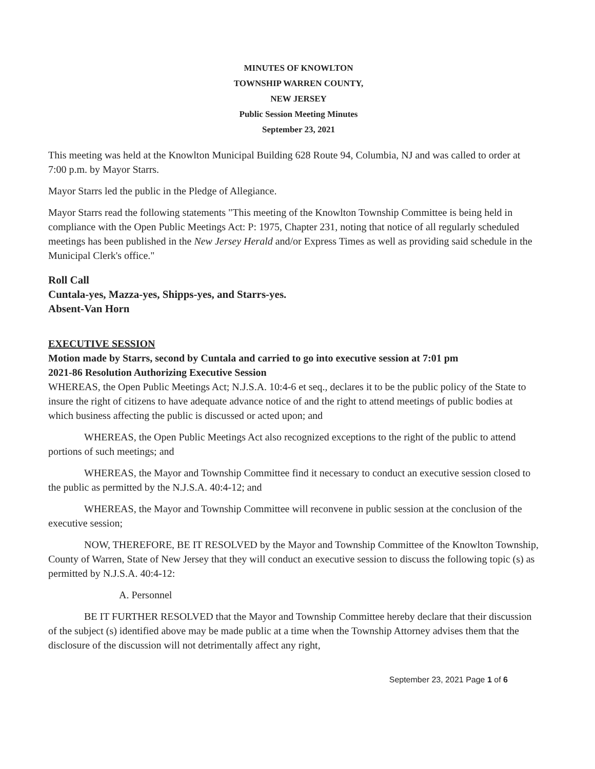MINUTES OF KNOWLTON
TOWNSHIP WARREN COUNTY,
NEW JERSEY
Public Session Meeting Minutes
September 23, 2021
This meeting was held at the Knowlton Municipal Building 628 Route 94, Columbia, NJ and was called to order at 7:00 p.m. by Mayor Starrs.
Mayor Starrs led the public in the Pledge of Allegiance.
Mayor Starrs read the following statements "This meeting of the Knowlton Township Committee is being held in compliance with the Open Public Meetings Act: P: 1975, Chapter 231, noting that notice of all regularly scheduled meetings has been published in the New Jersey Herald and/or Express Times as well as providing said schedule in the Municipal Clerk's office."
Roll Call
Cuntala-yes, Mazza-yes, Shipps-yes, and Starrs-yes.
Absent-Van Horn
EXECUTIVE SESSION
Motion made by Starrs, second by Cuntala and carried to go into executive session at 7:01 pm
2021-86 Resolution Authorizing Executive Session
WHEREAS, the Open Public Meetings Act; N.J.S.A. 10:4-6 et seq., declares it to be the public policy of the State to insure the right of citizens to have adequate advance notice of and the right to attend meetings of public bodies at which business affecting the public is discussed or acted upon; and
WHEREAS, the Open Public Meetings Act also recognized exceptions to the right of the public to attend portions of such meetings; and
WHEREAS, the Mayor and Township Committee find it necessary to conduct an executive session closed to the public as permitted by the N.J.S.A. 40:4-12; and
WHEREAS, the Mayor and Township Committee will reconvene in public session at the conclusion of the executive session;
NOW, THEREFORE, BE IT RESOLVED by the Mayor and Township Committee of the Knowlton Township, County of Warren, State of New Jersey that they will conduct an executive session to discuss the following topic (s) as permitted by N.J.S.A. 40:4-12:
A. Personnel
BE IT FURTHER RESOLVED that the Mayor and Township Committee hereby declare that their discussion of the subject (s) identified above may be made public at a time when the Township Attorney advises them that the disclosure of the discussion will not detrimentally affect any right,
September 23, 2021 Page 1 of 6